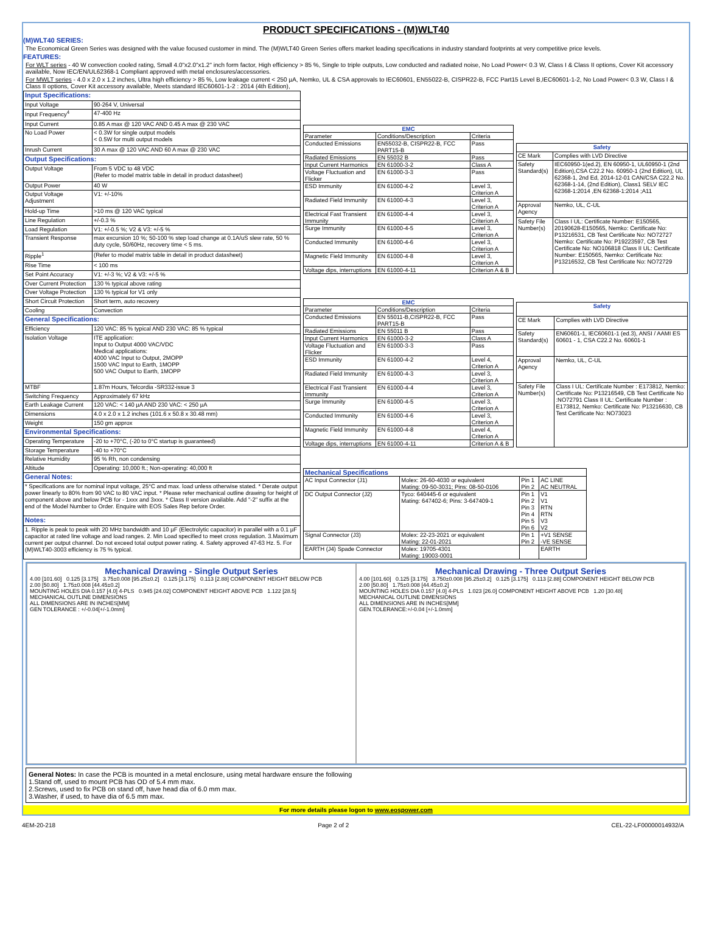PRODUCT SPECIFICATIONS - (M)WLT40
(M)WLT40 SERIES:
The Economical Green Series was designed with the value focused customer in mind. The (M)WLT40 Green Series offers market leading specifications in industry standard footprints at very competitive price levels.
FEATURES:
For WLT series - 40 W convection cooled rating, Small 4.0"x2.0"x1.2" inch form factor, High efficiency > 85 %, Single to triple outputs, Low conducted and radiated noise, No Load Power< 0.3 W, Class I & Class II options, Cover Kit accessory available, Now IEC/EN/UL62368-1 Compliant approved with metal enclosures/accessories.
For MWLT series - 4.0 x 2.0 x 1.2 inches, Ultra high efficiency > 85 %, Low leakage current < 250 µA, Nemko, UL & CSA approvals to IEC60601, EN55022-B, CISPR22-B, FCC Part15 Level B,IEC60601-1-2, No Load Power< 0.3 W, Class I & Class II options, Cover Kit accessory available, Meets standard IEC60601-1-2 : 2014 (4th Edition),
| Input Specifications: | |
| Input Voltage | 90-264 V, Universal |
| Input Frequency<sup>4</sup> | 47-400 Hz |
| Input Current | 0.85 A max @ 120 VAC AND 0.45 A max @ 230 VAC |
| No Load Power | < 0.3W for single output models < 0.5W for multi output models |
| Inrush Current | 30 A max @ 120 VAC AND 60 A max @ 230 VAC |
| Output Specifications: | |
| Output Voltage | From 5 VDC to 48 VDC (Refer to model matrix table in detail in product datasheet) |
| Output Power | 40 W |
| Output Voltage Adjustment | V1: +/-10% |
| Hold-up Time | >10 ms @ 120 VAC typical |
| Line Regulation | +/-0.3 % |
| Load Regulation | V1: +/-0.5 %; V2 & V3: +/-5 % |
| Transient Response | max excursion 10 %; 50-100 % step load change at 0.1A/uS slew rate, 50 % duty cycle, 50/60Hz, recovery time < 5 ms. |
| Ripple<sup>1</sup> | (Refer to model matrix table in detail in product datasheet) |
| Rise Time | < 100 ms |
| Set Point Accuracy | V1: +/-3 %; V2 & V3: +/-5 % |
| Over Current Protection | 130 % typical above rating |
| Over Voltage Protection | 130 % typical for V1 only |
| Short Circuit Protection | Short term, auto recovery |
| Cooling | Convection |
| General Specifications: | |
| Efficiency | 120 VAC: 85 % typical AND 230 VAC: 85 % typical |
| Isolation Voltage | ITE application: Input to Output 4000 VAC/VDC Medical applications: 4000 VAC Input to Output, 2MOPP 1500 VAC Input to Earth, 1MOPP 500 VAC Output to Earth, 1MOPP |
| MTBF | 1.87m Hours, Telcordia -SR332-issue 3 |
| Switching Frequency | Approximately 67 kHz |
| Earth Leakage Current | 120 VAC: < 140 µA AND 230 VAC: < 250 µA |
| Dimensions | 4.0 x 2.0 x 1.2 inches (101.6 x 50.8 x 30.48 mm) |
| Weight | 150 gm approx |
| Environmental Specifications: | |
| Operating Temperature | -20 to +70°C, (-20 to 0°C startup is guaranteed) |
| Storage Temperature | -40 to +70°C |
| Relative Humidity | 95 % Rh, non condensing |
| Altitude | Operating: 10,000 ft.; Non-operating: 40,000 ft |
| General Notes: | |
| * Specifications are for nominal input voltage, 25°C and max. load unless otherwise stated. * Derate output power linearly to 80% from 90 VAC to 80 VAC input. * Please refer mechanical outline drawing for height of component above and below PCB for - 1xxx and 3xxx. * Class II version available. Add "-2" suffix at the end of the Model Number to Order. Enquire with EOS Sales Rep before Order. | |
| Notes: | |
| 1. Ripple is peak to peak with 20 MHz bandwidth and 10 µF (Electrolytic capacitor) in parallel with a 0.1 µF capacitor at rated line voltage and load ranges. 2. Min Load specified to meet cross regulation. 3.Maximum current per output channel. Do not exceed total output power rating. 4. Safety approved 47-63 Hz. 5. For (M)WLT40-3003 efficiency is 75 % typical. | |
| EMC | | |
| --- | --- | --- |
| Parameter | Conditions/Description | Criteria |
| Conducted Emissions | EN55032-B, CISPR22-B, FCC PART15-B | Pass |
| Radiated Emissions | EN 55032 B | Pass |
| Input Current Harmonics | EN 61000-3-2 | Class A |
| Voltage Fluctuation and Flicker | EN 61000-3-3 | Pass |
| ESD Immunity | EN 61000-4-2 | Level 3, Criterion A |
| Radiated Field Immunity | EN 61000-4-3 | Level 3, Criterion A |
| Electrical Fast Transient Immunity | EN 61000-4-4 | Level 3, Criterion A |
| Surge Immunity | EN 61000-4-5 | Level 3, Criterion A |
| Conducted Immunity | EN 61000-4-6 | Level 3, Criterion A |
| Magnetic Field Immunity | EN 61000-4-8 | Level 3, Criterion A |
| Voltage dips, interruptions | EN 61000-4-11 | Criterion A & B |
| Safety | |
| --- | --- |
| CE Mark | Complies with LVD Directive |
| Safety Standard(s) | IEC60950-1(ed.2), EN 60950-1, UL60950-1 (2nd Edition),CSA C22.2 No. 60950-1 (2nd Edition), UL 62368-1, 2nd Ed, 2014-12-01 CAN/CSA C22.2 No. 62368-1-14, (2nd Edition), Class1 SELV IEC 62368-1:2014 ,EN 62368-1:2014 ;A11 |
| Approval Agency | Nemko, UL, C-UL |
| Safety File Number(s) | Class I UL: Certificate Number: E150565, 20190628-E150565, Nemko: Certificate No: P13216531, CB Test Certificate No: NO72727 Nemko: Certificate No: P19223597, CB Test Certificate No: NO106818 Class II UL: Certificate Number: E150565, Nemko: Certificate No: P13216532, CB Test Certificate No: NO72729 |
| EMC | | |
| --- | --- | --- |
| Parameter | Conditions/Description | Criteria |
| Conducted Emissions | EN 55011-B,CISPR22-B, FCC PART15-B | Pass |
| Radiated Emissions | EN 55011 B | Pass |
| Input Current Harmonics | EN 61000-3-2 | Class A |
| Voltage Fluctuation and Flicker | EN 61000-3-3 | Pass |
| ESD Immunity | EN 61000-4-2 | Level 4, Criterion A |
| Radiated Field Immunity | EN 61000-4-3 | Level 3, Criterion A |
| Electrical Fast Transient Immunity | EN 61000-4-4 | Level 3, Criterion A |
| Surge Immunity | EN 61000-4-5 | Level 3, Criterion A |
| Conducted Immunity | EN 61000-4-6 | Level 3, Criterion A |
| Magnetic Field Immunity | EN 61000-4-8 | Level 4, Criterion A |
| Voltage dips, interruptions | EN 61000-4-11 | Criterion A & B |
| Safety | |
| --- | --- |
| CE Mark | Complies with LVD Directive |
| Safety Standard(s) | EN60601-1, IEC60601-1 (ed.3), ANSI / AAMI ES 60601 - 1, CSA C22.2 No. 60601-1 |
| Approval Agency | Nemko, UL, C-UL |
| Safety File Number(s) | Class I UL: Certificate Number : E173812, Nemko: Certificate No: P13216549, CB Test Certificate No :NO72791 Class II UL: Certificate Number : E173812, Nemko: Certificate No: P13216630, CB Test Certificate No: NO73023 |
| Mechanical Specifications | | | |
| AC Input Connector (J1) | Molex: 26-60-4030 or equivalent Mating: 09-50-3031; Pins: 08-50-0106 | Pin 1 Pin 2 | AC LINE AC NEUTRAL |
| DC Output Connector (J2) | Tyco: 640445-6 or equivalent Mating: 647402-6; Pins: 3-647409-1 | Pin 1 Pin 2 Pin 3 Pin 4 Pin 5 Pin 6 | V1 V1 RTN RTN V3 V2 |
| Signal Connector (J3) | Molex: 22-23-2021 or equivalent Mating: 22-01-2021 | Pin 1 Pin 2 | +V1 SENSE -VE SENSE |
| EARTH (J4) Spade Connector | Molex: 19705-4301 Mating: 19003-0001 | | EARTH |
Mechanical Drawing - Single Output Series
4.00 [101.60] 0.125 [3.175] 3.75±0.008 [95.25±0.2] 0.125 [3.175] 0.113 [2.88] COMPONENT HEIGHT BELOW PCB
2.00 [50.80] 1.75±0.008 [44.45±0.2]
MOUNTING HOLES DIA 0.157 [4.0] 4-PLS 0.945 [24.02] COMPONENT HEIGHT ABOVE PCB 1.122 [28.5]
MECHANICAL OUTLINE DIMENSIONS
ALL DIMENSIONS ARE IN INCHES[MM]
GEN TOLERANCE : +/-0.04[+/-1.0mm]
Mechanical Drawing - Three Output Series
4.00 [101.60] 0.125 [3.175] 3.750±0.008 [95.25±0.2] 0.125 [3.175] 0.113 [2.88] COMPONENT HEIGHT BELOW PCB
2.00 [50.80] 1.75±0.008 [44.45±0.2]
MOUNTING HOLES DIA 0.157 [4.0] 4-PLS 1.023 [26.0] COMPONENT HEIGHT ABOVE PCB 1.20 [30.48]
MECHANICAL OUTLINE DIMENSIONS
ALL DIMENSIONS ARE IN INCHES[MM]
GEN.TOLERANCE:+/-0.04 [+/-1.0mm]
General Notes: In case the PCB is mounted in a metal enclosure, using metal hardware ensure the following
1.Stand off, used to mount PCB has OD of 5.4 mm max.
2.Screws, used to fix PCB on stand off, have head dia of 6.0 mm max.
3.Washer, if used, to have dia of 6.5 mm max.
For more details please logon to www.eospower.com
4EM-20-218 Page 2 of 2 CEL-22-LF00000014932/A